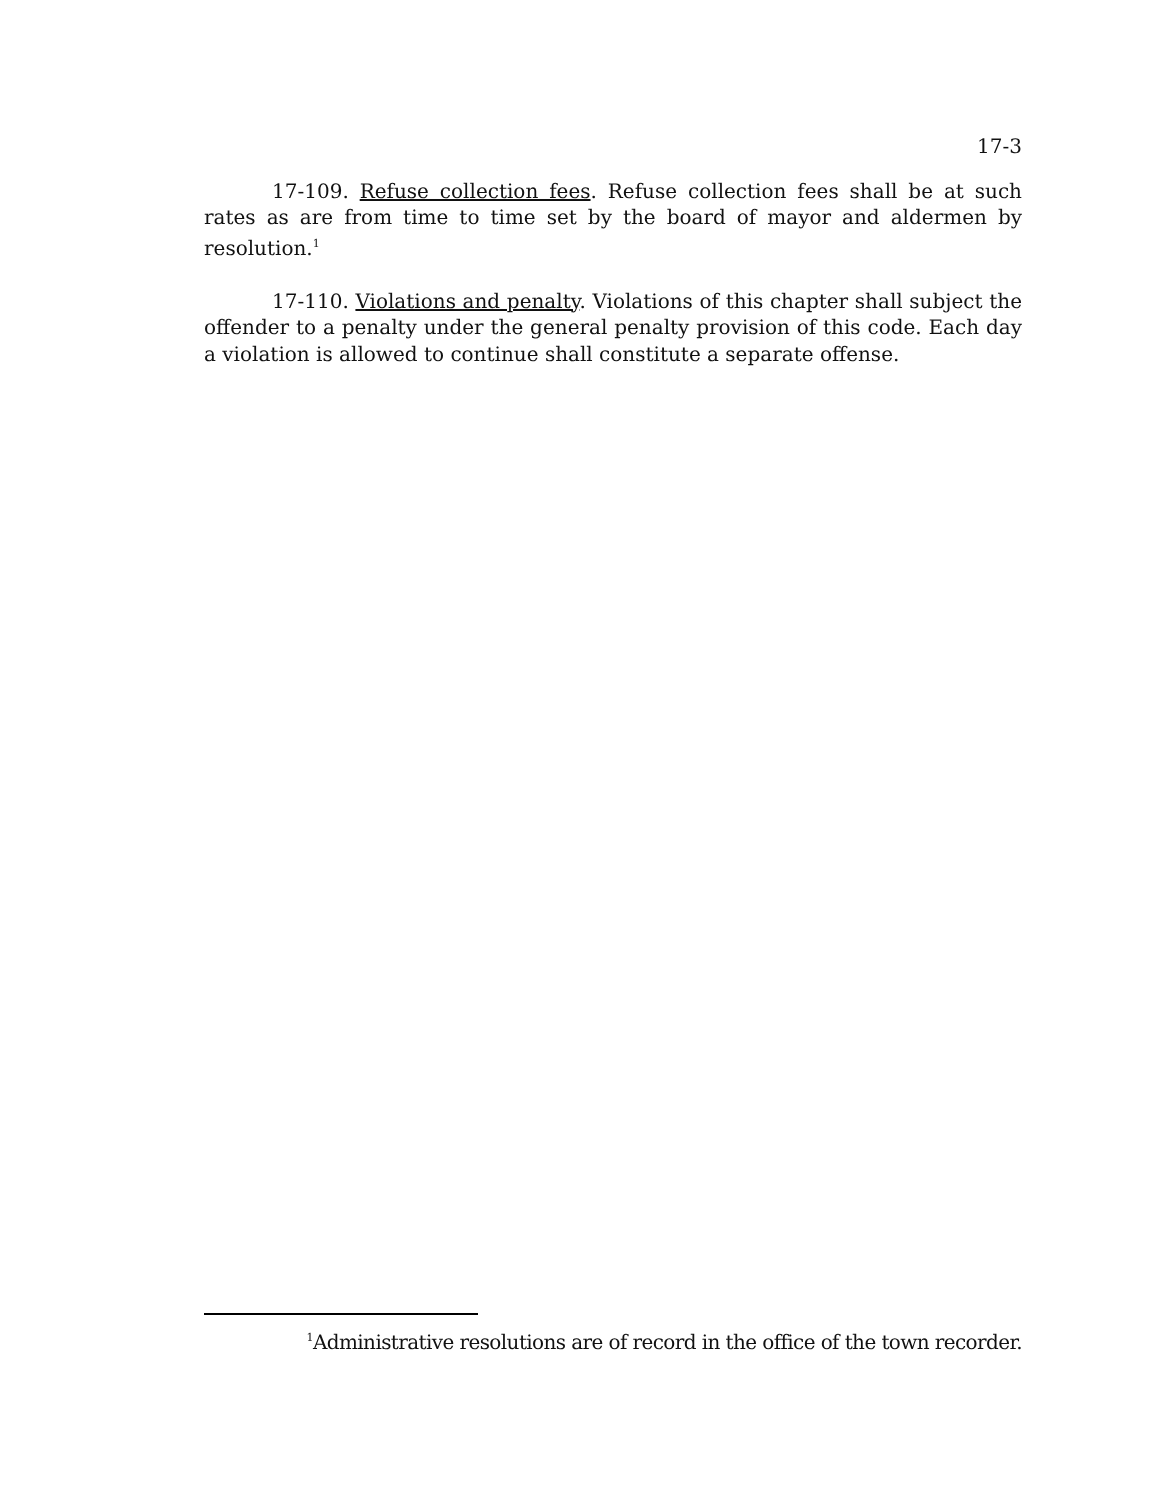17-3
17-109. Refuse collection fees. Refuse collection fees shall be at such rates as are from time to time set by the board of mayor and aldermen by resolution.<sup>1</sup>
17-110. Violations and penalty. Violations of this chapter shall subject the offender to a penalty under the general penalty provision of this code. Each day a violation is allowed to continue shall constitute a separate offense.
<sup>1</sup> Administrative resolutions are of record in the office of the town recorder.